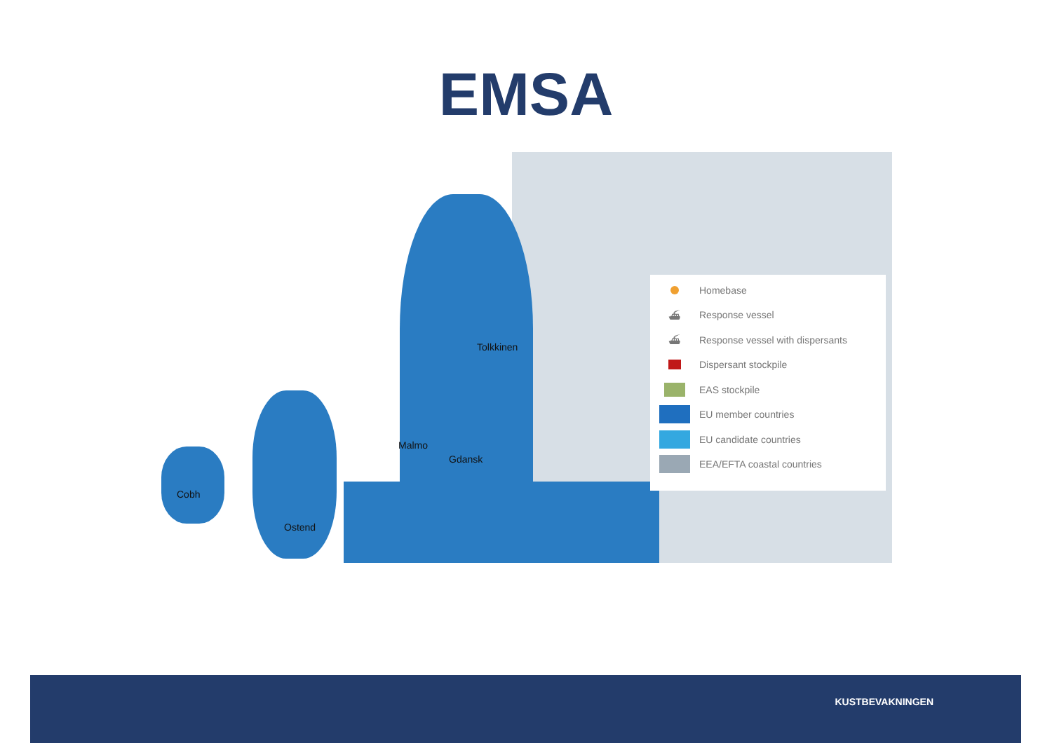EMSA
Tolkkinen
Malmo
Gdansk
Cobh
Ostend
Homebase
⛴ Response vessel
⛴ Response vessel with dispersants
Dispersant stockpile
EAS stockpile
EU member countries
EU candidate countries
EEA/EFTA coastal countries
KUSTBEVAKNINGEN